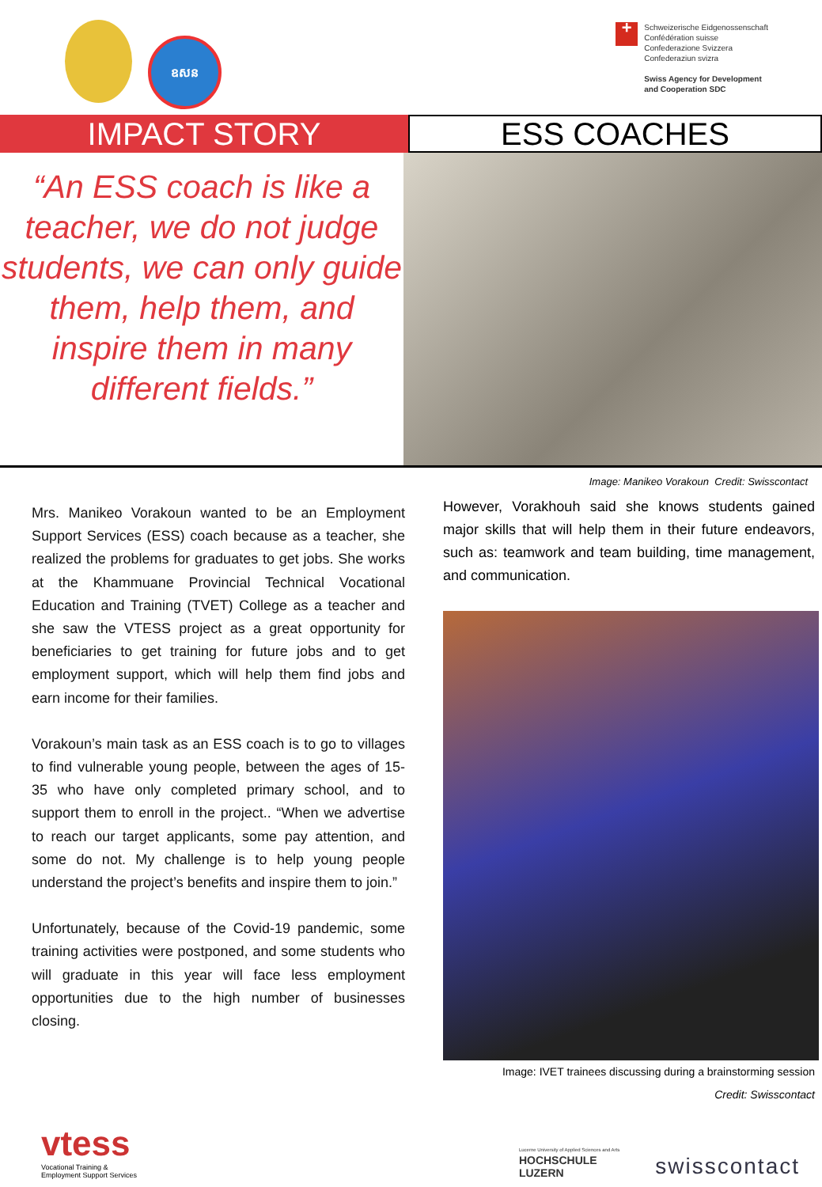ឧសន
+
Schweizerische Eidgenossenschaft
Confédération suisse
Confederazione Svizzera
Confederaziun svizra
Swiss Agency for Development
and Cooperation SDC
IMPACT STORY
ESS COACHES
“An ESS coach is like a teacher, we do not judge students, we can only guide them, help them, and inspire them in many different fields.”
Image: Manikeo Vorakoun Credit: Swisscontact
Mrs. Manikeo Vorakoun wanted to be an Employment Support Services (ESS) coach because as a teacher, she realized the problems for graduates to get jobs. She works at the Khammuane Provincial Technical Vocational Education and Training (TVET) College as a teacher and she saw the VTESS project as a great opportunity for beneficiaries to get training for future jobs and to get employment support, which will help them find jobs and earn income for their families.
Vorakoun’s main task as an ESS coach is to go to villages to find vulnerable young people, between the ages of 15-35 who have only completed primary school, and to support them to enroll in the project.. “When we advertise to reach our target applicants, some pay attention, and some do not. My challenge is to help young people understand the project’s benefits and inspire them to join.”
Unfortunately, because of the Covid-19 pandemic, some training activities were postponed, and some students who will graduate in this year will face less employment opportunities due to the high number of businesses closing.
However, Vorakhouh said she knows students gained major skills that will help them in their future endeavors, such as: teamwork and team building, time management, and communication.
Image: IVET trainees discussing during a brainstorming session
Credit: Swisscontact
vtess
Vocational Training &
Employment Support Services
Lucerne University of Applied Sciences and Arts
HOCHSCHULE
LUZERN
swisscontact